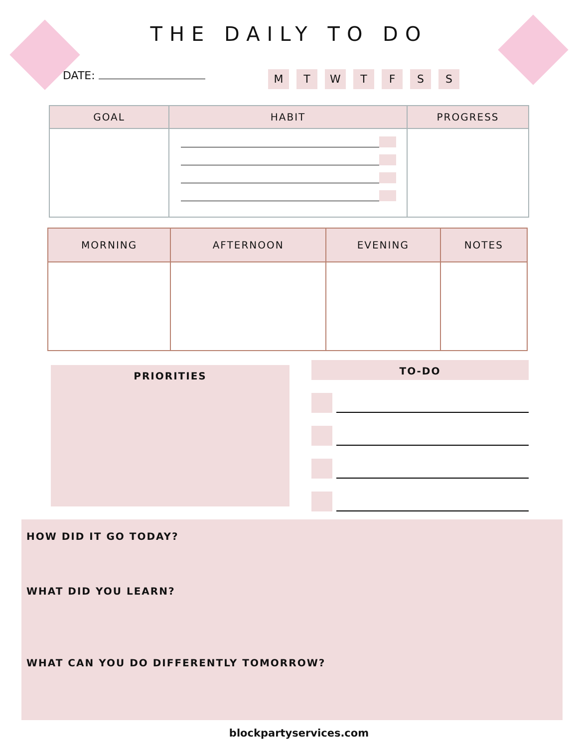THE DAILY TO DO
DATE:
M T W T F S S
| GOAL | HABIT | PROGRESS |
| --- | --- | --- |
| MORNING | AFTERNOON | EVENING | NOTES |
| --- | --- | --- | --- |
PRIORITIES
TO-DO
HOW DID IT GO TODAY?
WHAT DID YOU LEARN?
WHAT CAN YOU DO DIFFERENTLY TOMORROW?
blockpartyservices.com